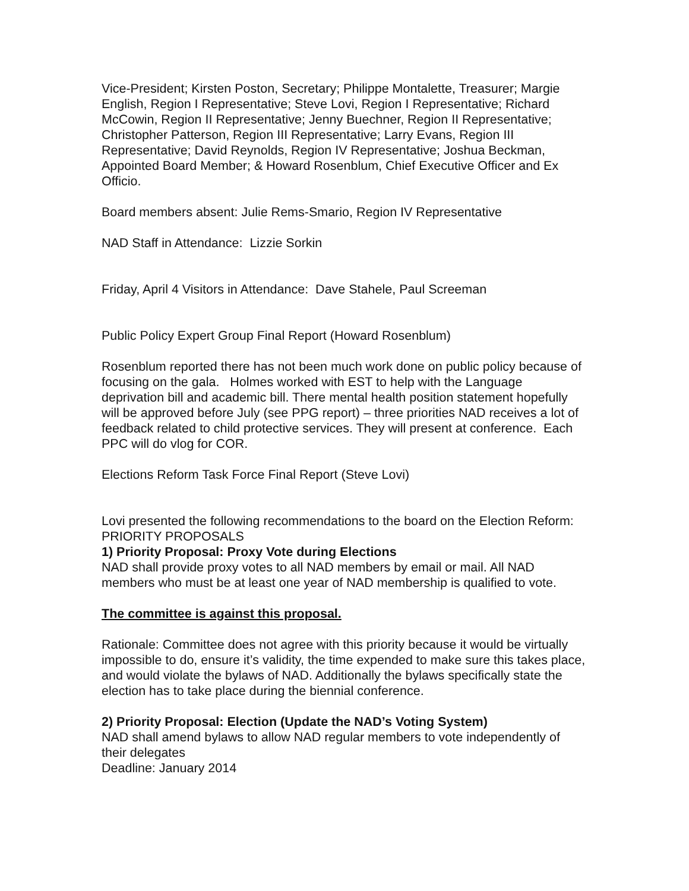Vice-President; Kirsten Poston, Secretary; Philippe Montalette, Treasurer; Margie English, Region I Representative; Steve Lovi, Region I Representative; Richard McCowin, Region II Representative; Jenny Buechner, Region II Representative; Christopher Patterson, Region III Representative; Larry Evans, Region III Representative; David Reynolds, Region IV Representative; Joshua Beckman, Appointed Board Member; & Howard Rosenblum, Chief Executive Officer and Ex Officio.
Board members absent: Julie Rems-Smario, Region IV Representative
NAD Staff in Attendance: Lizzie Sorkin
Friday, April 4 Visitors in Attendance: Dave Stahele, Paul Screeman
Public Policy Expert Group Final Report (Howard Rosenblum)
Rosenblum reported there has not been much work done on public policy because of focusing on the gala. Holmes worked with EST to help with the Language deprivation bill and academic bill. There mental health position statement hopefully will be approved before July (see PPG report) – three priorities NAD receives a lot of feedback related to child protective services. They will present at conference. Each PPC will do vlog for COR.
Elections Reform Task Force Final Report (Steve Lovi)
Lovi presented the following recommendations to the board on the Election Reform:
PRIORITY PROPOSALS
1) Priority Proposal: Proxy Vote during Elections
NAD shall provide proxy votes to all NAD members by email or mail. All NAD members who must be at least one year of NAD membership is qualified to vote.
The committee is against this proposal.
Rationale: Committee does not agree with this priority because it would be virtually impossible to do, ensure it’s validity, the time expended to make sure this takes place, and would violate the bylaws of NAD. Additionally the bylaws specifically state the election has to take place during the biennial conference.
2) Priority Proposal: Election (Update the NAD’s Voting System)
NAD shall amend bylaws to allow NAD regular members to vote independently of their delegates
Deadline: January 2014